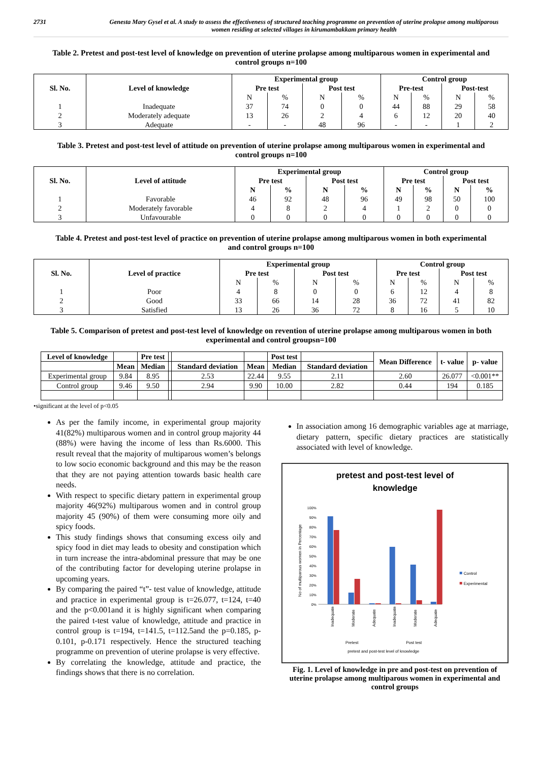2731 Genesta Mary Gysel et al. A study to assess the effectiveness of structured teaching programme on prevention of uterine prolapse among multiparous women residing at selected villages in kirumambakkam primary health
Table 2. Pretest and post-test level of knowledge on prevention of uterine prolapse among multiparous women in experimental and control groups n=100
| Sl. No. | Level of knowledge | Experimental group | | | | Control group | | | |
| --- | --- | --- | --- | --- | --- | --- | --- | --- | --- |
| | | Pre test | | Post test | | Pre-test | | Post-test | |
| | | N | % | N | % | N | % | N | % |
| 1 | Inadequate | 37 | 74 | 0 | 0 | 44 | 88 | 29 | 58 |
| 2 | Moderately adequate | 13 | 26 | 2 | 4 | 6 | 12 | 20 | 40 |
| 3 | Adequate | - | - | 48 | 96 | - | - | 1 | 2 |
Table 3. Pretest and post-test level of attitude on prevention of uterine prolapse among multiparous women in experimental and control groups n=100
| Sl. No. | Level of attitude | Experimental group | | | | Control group | | | |
| --- | --- | --- | --- | --- | --- | --- | --- | --- | --- |
| | | Pre test | | Post test | | Pre test | | Post test | |
| | | N | % | N | % | N | % | N | % |
| 1 | Favorable | 46 | 92 | 48 | 96 | 49 | 98 | 50 | 100 |
| 2 | Moderately favorable | 4 | 8 | 2 | 4 | 1 | 2 | 0 | 0 |
| 3 | Unfavourable | 0 | 0 | 0 | 0 | 0 | 0 | 0 | 0 |
Table 4. Pretest and post-test level of practice on prevention of uterine prolapse among multiparous women in both experimental and control groups n=100
| Sl. No. | Level of practice | Experimental group | | | | Control group | | | |
| --- | --- | --- | --- | --- | --- | --- | --- | --- | --- |
| | | Pre test | | Post test | | Pre test | | Post test | |
| | | N | % | N | % | N | % | N | % |
| 1 | Poor | 4 | 8 | 0 | 0 | 6 | 12 | 4 | 8 |
| 2 | Good | 33 | 66 | 14 | 28 | 36 | 72 | 41 | 82 |
| 3 | Satisfied | 13 | 26 | 36 | 72 | 8 | 16 | 5 | 10 |
Table 5. Comparison of pretest and post-test level of knowledge on revention of uterine prolapse among multiparous women in both experimental and control groupsn=100
| Level of knowledge | | Pre test | | | | Post test | | Mean Difference | t- value | p- value |
| --- | --- | --- | --- | --- | --- | --- | --- | --- | --- | --- |
| | Mean | Median | | Standard deviation | Mean | Median | Standard deviation | | | |
| Experimental group | 9.84 | 8.95 | | 2.53 | 22.44 | 9.55 | 2.11 | 2.60 | 26.077 | <0.001** |
| Control group | 9.46 | 9.50 | | 2.94 | 9.90 | 10.00 | 2.82 | 0.44 | 194 | 0.185 |
•significant at the level of p<0.05
As per the family income, in experimental group majority 41(82%) multiparous women and in control group majority 44 (88%) were having the income of less than Rs.6000. This result reveal that the majority of multiparous women’s belongs to low socio economic background and this may be the reason that they are not paying attention towards basic health care needs.
With respect to specific dietary pattern in experimental group majority 46(92%) multiparous women and in control group majority 45 (90%) of them were consuming more oily and spicy foods.
This study findings shows that consuming excess oily and spicy food in diet may leads to obesity and constipation which in turn increase the intra-abdominal pressure that may be one of the contributing factor for developing uterine prolapse in upcoming years.
By comparing the paired “t”- test value of knowledge, attitude and practice in experimental group is t=26.077, t=124, t=40 and the p<0.001and it is highly significant when comparing the paired t-test value of knowledge, attitude and practice in control group is t=194, t=141.5, t=112.5and the p=0.185, p-0.101, p-0.171 respectively. Hence the structured teaching programme on prevention of uterine prolapse is very effective.
By correlating the knowledge, attitude and practice, the findings shows that there is no correlation.
In association among 16 demographic variables age at marriage, dietary pattern, specific dietary practices are statistically associated with level of knowledge.
pretest and post-test level of
knowledge
No of multiparous women in Percentage
100%
90%
80%
70%
60%
50%
40%
30%
20%
10%
0%
Inadequate
Moderate
Adequate
Inadequate
Moderate
Adequate
Pretest
Post test
pretest and post-test level of knowledge
Control
Experimental
Fig. 1. Level of knowledge in pre and post-test on prevention of uterine prolapse among multiparous women in experimental and control groups